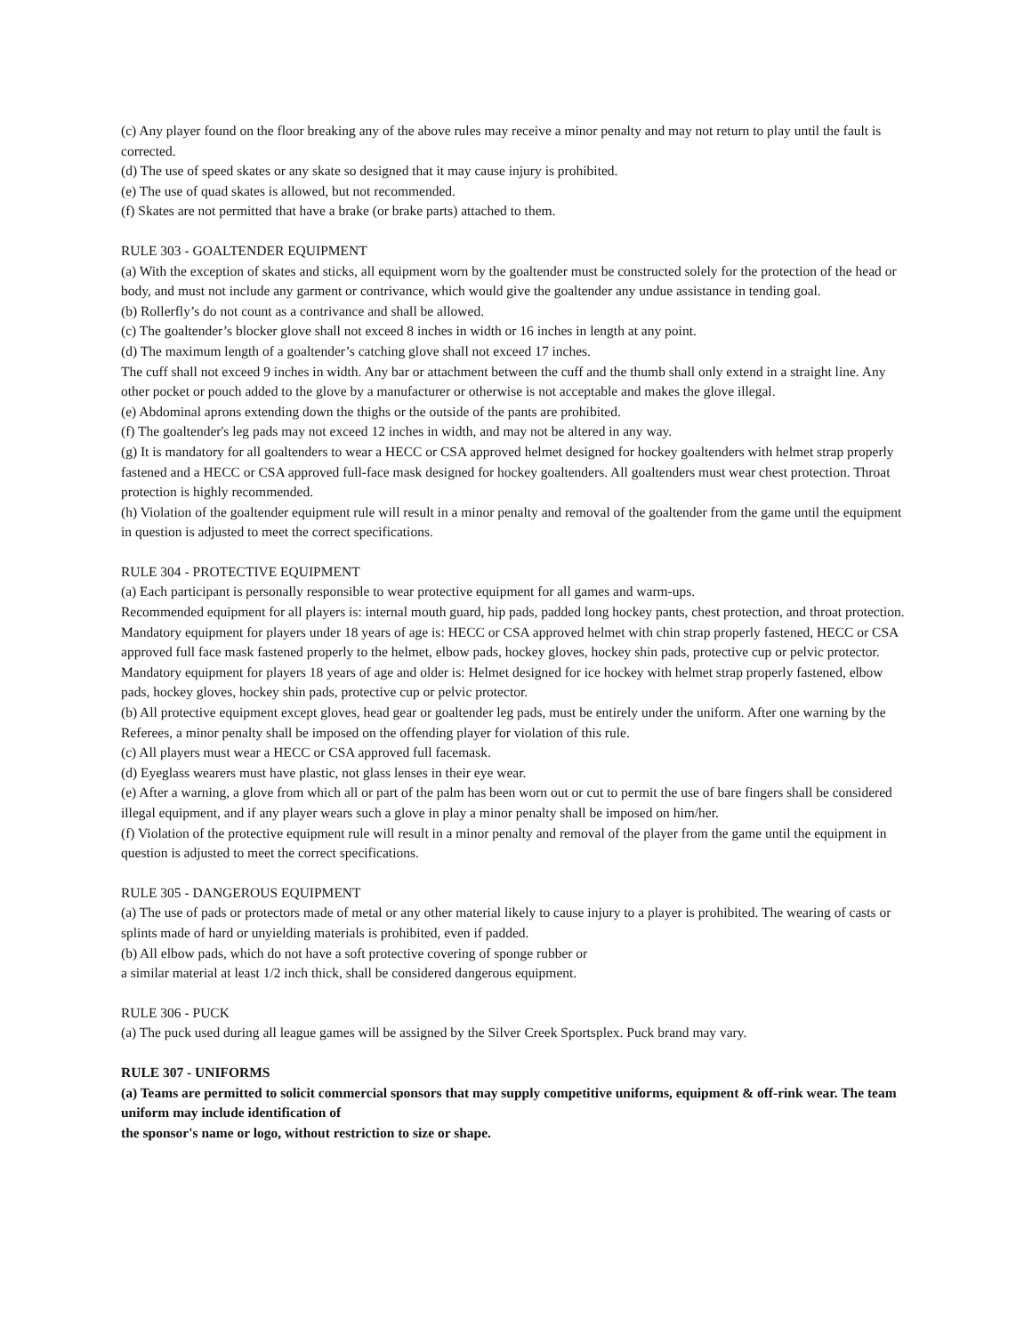(c) Any player found on the floor breaking any of the above rules may receive a minor penalty and may not return to play until the fault is corrected.
(d) The use of speed skates or any skate so designed that it may cause injury is prohibited.
(e) The use of quad skates is allowed, but not recommended.
(f) Skates are not permitted that have a brake (or brake parts) attached to them.
RULE 303 - GOALTENDER EQUIPMENT
(a) With the exception of skates and sticks, all equipment worn by the goaltender must be constructed solely for the protection of the head or body, and must not include any garment or contrivance, which would give the goaltender any undue assistance in tending goal.
(b) Rollerfly’s do not count as a contrivance and shall be allowed.
(c) The goaltender’s blocker glove shall not exceed 8 inches in width or 16 inches in length at any point.
(d) The maximum length of a goaltender’s catching glove shall not exceed 17 inches.
The cuff shall not exceed 9 inches in width. Any bar or attachment between the cuff and the thumb shall only extend in a straight line. Any other pocket or pouch added to the glove by a manufacturer or otherwise is not acceptable and makes the glove illegal.
(e) Abdominal aprons extending down the thighs or the outside of the pants are prohibited.
(f) The goaltender's leg pads may not exceed 12 inches in width, and may not be altered in any way.
(g) It is mandatory for all goaltenders to wear a HECC or CSA approved helmet designed for hockey goaltenders with helmet strap properly fastened and a HECC or CSA approved full-face mask designed for hockey goaltenders. All goaltenders must wear chest protection. Throat protection is highly recommended.
(h) Violation of the goaltender equipment rule will result in a minor penalty and removal of the goaltender from the game until the equipment in question is adjusted to meet the correct specifications.
RULE 304 - PROTECTIVE EQUIPMENT
(a) Each participant is personally responsible to wear protective equipment for all games and warm-ups.
Recommended equipment for all players is: internal mouth guard, hip pads, padded long hockey pants, chest protection, and throat protection.
Mandatory equipment for players under 18 years of age is: HECC or CSA approved helmet with chin strap properly fastened, HECC or CSA approved full face mask fastened properly to the helmet, elbow pads, hockey gloves, hockey shin pads, protective cup or pelvic protector.
Mandatory equipment for players 18 years of age and older is: Helmet designed for ice hockey with helmet strap properly fastened, elbow pads, hockey gloves, hockey shin pads, protective cup or pelvic protector.
(b) All protective equipment except gloves, head gear or goaltender leg pads, must be entirely under the uniform. After one warning by the Referees, a minor penalty shall be imposed on the offending player for violation of this rule.
(c) All players must wear a HECC or CSA approved full facemask.
(d) Eyeglass wearers must have plastic, not glass lenses in their eye wear.
(e) After a warning, a glove from which all or part of the palm has been worn out or cut to permit the use of bare fingers shall be considered illegal equipment, and if any player wears such a glove in play a minor penalty shall be imposed on him/her.
(f) Violation of the protective equipment rule will result in a minor penalty and removal of the player from the game until the equipment in question is adjusted to meet the correct specifications.
RULE 305 - DANGEROUS EQUIPMENT
(a) The use of pads or protectors made of metal or any other material likely to cause injury to a player is prohibited. The wearing of casts or splints made of hard or unyielding materials is prohibited, even if padded.
(b) All elbow pads, which do not have a soft protective covering of sponge rubber or
a similar material at least 1/2 inch thick, shall be considered dangerous equipment.
RULE 306 - PUCK
(a) The puck used during all league games will be assigned by the Silver Creek Sportsplex. Puck brand may vary.
RULE 307 - UNIFORMS
(a) Teams are permitted to solicit commercial sponsors that may supply competitive uniforms, equipment & off-rink wear. The team uniform may include identification of
the sponsor's name or logo, without restriction to size or shape.